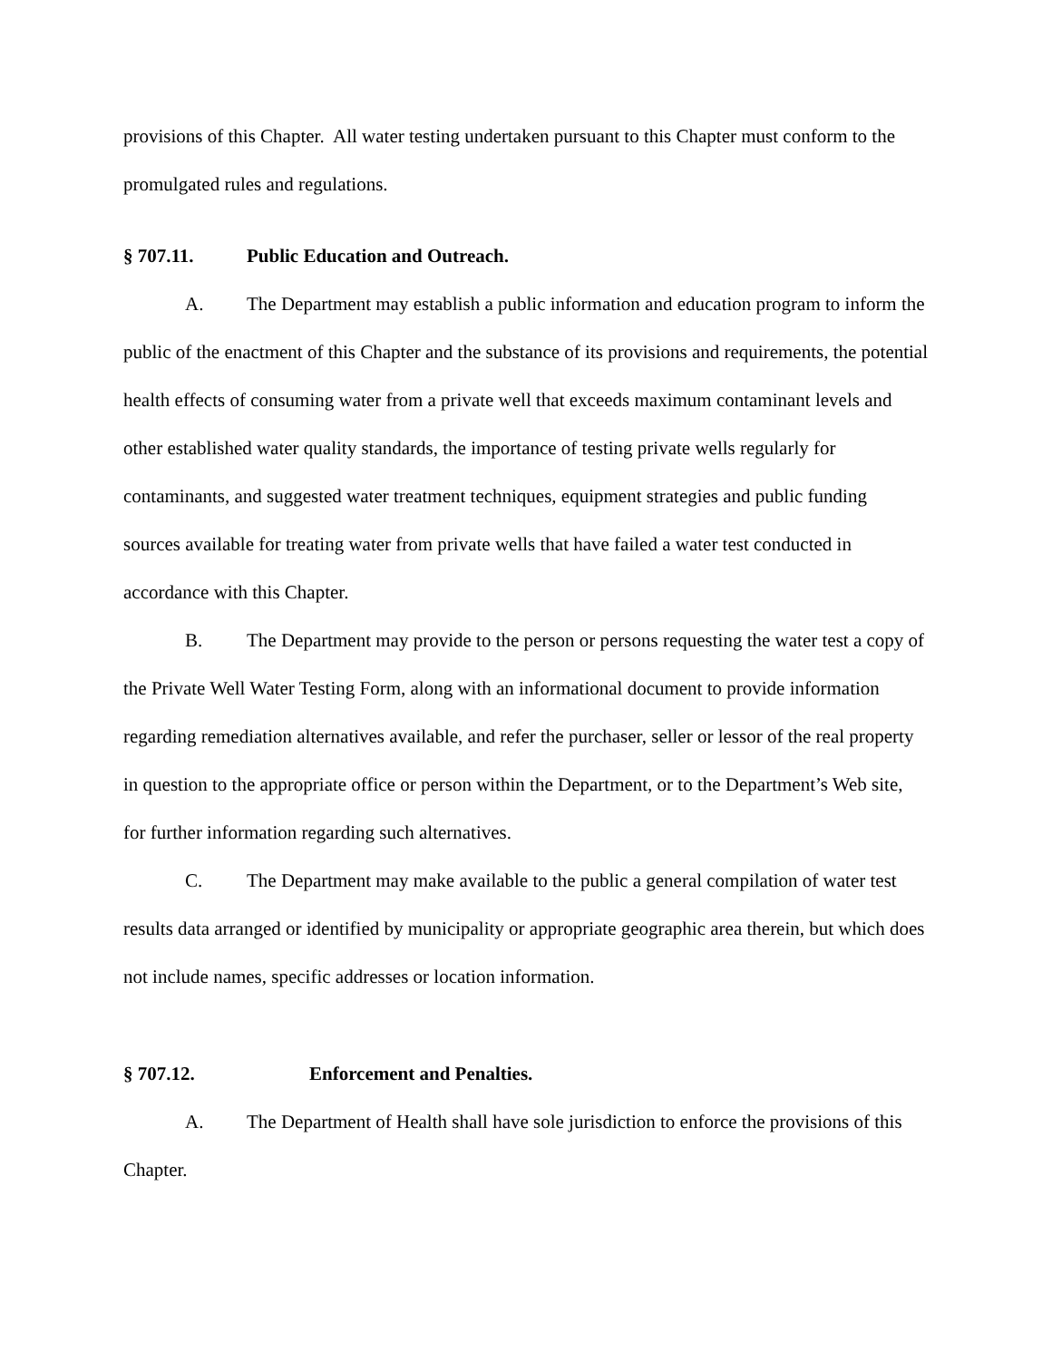provisions of this Chapter. All water testing undertaken pursuant to this Chapter must conform to the promulgated rules and regulations.
§ 707.11. Public Education and Outreach.
A. The Department may establish a public information and education program to inform the public of the enactment of this Chapter and the substance of its provisions and requirements, the potential health effects of consuming water from a private well that exceeds maximum contaminant levels and other established water quality standards, the importance of testing private wells regularly for contaminants, and suggested water treatment techniques, equipment strategies and public funding sources available for treating water from private wells that have failed a water test conducted in accordance with this Chapter.
B. The Department may provide to the person or persons requesting the water test a copy of the Private Well Water Testing Form, along with an informational document to provide information regarding remediation alternatives available, and refer the purchaser, seller or lessor of the real property in question to the appropriate office or person within the Department, or to the Department’s Web site, for further information regarding such alternatives.
C. The Department may make available to the public a general compilation of water test results data arranged or identified by municipality or appropriate geographic area therein, but which does not include names, specific addresses or location information.
§ 707.12. Enforcement and Penalties.
A. The Department of Health shall have sole jurisdiction to enforce the provisions of this Chapter.